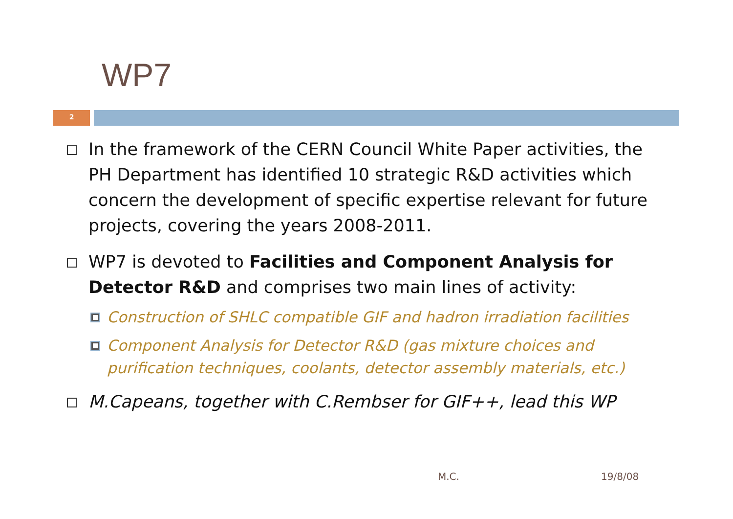WP7
2
In the framework of the CERN Council White Paper activities, the PH Department has identified 10 strategic R&D activities which concern the development of specific expertise relevant for future projects, covering the years 2008-2011.
WP7 is devoted to Facilities and Component Analysis for Detector R&D and comprises two main lines of activity:
Construction of SHLC compatible GIF and hadron irradiation facilities
Component Analysis for Detector R&D (gas mixture choices and purification techniques, coolants, detector assembly materials, etc.)
M.Capeans, together with C.Rembser for GIF++, lead this WP
M.C. 19/8/08